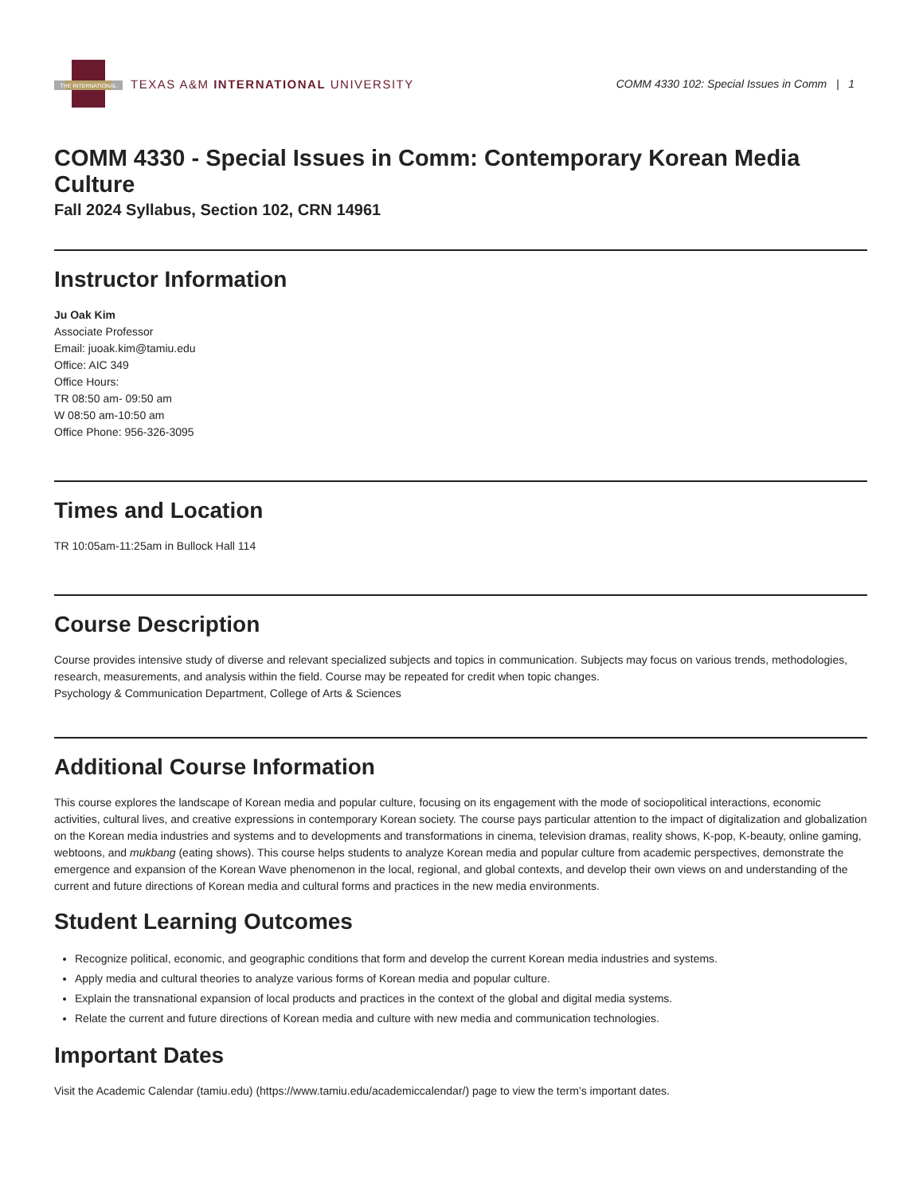THE INTERNATIONAL
TEXAS A&M INTERNATIONAL UNIVERSITY
COMM 4330 102: Special Issues in Comm | 1
COMM 4330 - Special Issues in Comm: Contemporary Korean Media Culture
Fall 2024 Syllabus, Section 102, CRN 14961
Instructor Information
Ju Oak Kim
Associate Professor
Email: juoak.kim@tamiu.edu
Office: AIC 349
Office Hours:
TR 08:50 am- 09:50 am
W 08:50 am-10:50 am
Office Phone: 956-326-3095
Times and Location
TR 10:05am-11:25am in Bullock Hall 114
Course Description
Course provides intensive study of diverse and relevant specialized subjects and topics in communication. Subjects may focus on various trends, methodologies, research, measurements, and analysis within the field. Course may be repeated for credit when topic changes.
Psychology & Communication Department, College of Arts & Sciences
Additional Course Information
This course explores the landscape of Korean media and popular culture, focusing on its engagement with the mode of sociopolitical interactions, economic activities, cultural lives, and creative expressions in contemporary Korean society. The course pays particular attention to the impact of digitalization and globalization on the Korean media industries and systems and to developments and transformations in cinema, television dramas, reality shows, K-pop, K-beauty, online gaming, webtoons, and mukbang (eating shows). This course helps students to analyze Korean media and popular culture from academic perspectives, demonstrate the emergence and expansion of the Korean Wave phenomenon in the local, regional, and global contexts, and develop their own views on and understanding of the current and future directions of Korean media and cultural forms and practices in the new media environments.
Student Learning Outcomes
Recognize political, economic, and geographic conditions that form and develop the current Korean media industries and systems.
Apply media and cultural theories to analyze various forms of Korean media and popular culture.
Explain the transnational expansion of local products and practices in the context of the global and digital media systems.
Relate the current and future directions of Korean media and culture with new media and communication technologies.
Important Dates
Visit the Academic Calendar (tamiu.edu) (https://www.tamiu.edu/academiccalendar/) page to view the term’s important dates.